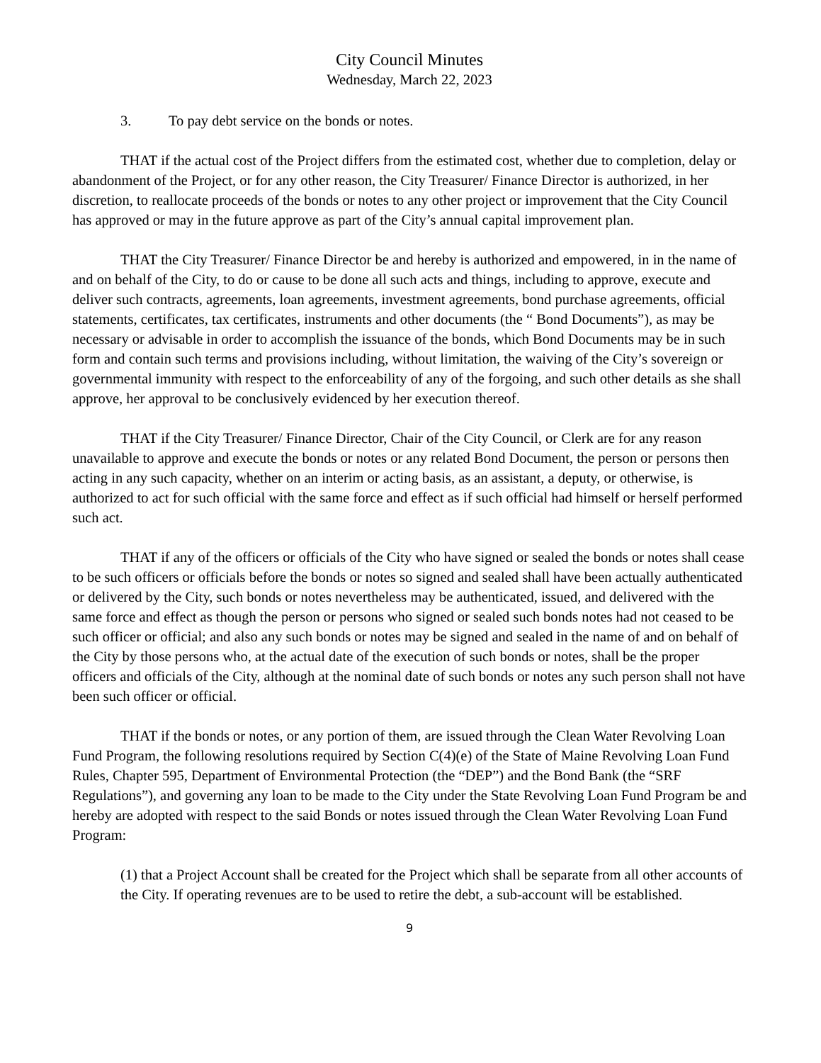City Council Minutes
Wednesday, March 22, 2023
3. To pay debt service on the bonds or notes.
THAT if the actual cost of the Project differs from the estimated cost, whether due to completion, delay or abandonment of the Project, or for any other reason, the City Treasurer/ Finance Director is authorized, in her discretion, to reallocate proceeds of the bonds or notes to any other project or improvement that the City Council has approved or may in the future approve as part of the City’s annual capital improvement plan.
THAT the City Treasurer/ Finance Director be and hereby is authorized and empowered, in in the name of and on behalf of the City, to do or cause to be done all such acts and things, including to approve, execute and deliver such contracts, agreements, loan agreements, investment agreements, bond purchase agreements, official statements, certificates, tax certificates, instruments and other documents (the “ Bond Documents”), as may be necessary or advisable in order to accomplish the issuance of the bonds, which Bond Documents may be in such form and contain such terms and provisions including, without limitation, the waiving of the City’s sovereign or governmental immunity with respect to the enforceability of any of the forgoing, and such other details as she shall approve, her approval to be conclusively evidenced by her execution thereof.
THAT if the City Treasurer/ Finance Director, Chair of the City Council, or Clerk are for any reason unavailable to approve and execute the bonds or notes or any related Bond Document, the person or persons then acting in any such capacity, whether on an interim or acting basis, as an assistant, a deputy, or otherwise, is authorized to act for such official with the same force and effect as if such official had himself or herself performed such act.
THAT if any of the officers or officials of the City who have signed or sealed the bonds or notes shall cease to be such officers or officials before the bonds or notes so signed and sealed shall have been actually authenticated or delivered by the City, such bonds or notes nevertheless may be authenticated, issued, and delivered with the same force and effect as though the person or persons who signed or sealed such bonds notes had not ceased to be such officer or official; and also any such bonds or notes may be signed and sealed in the name of and on behalf of the City by those persons who, at the actual date of the execution of such bonds or notes, shall be the proper officers and officials of the City, although at the nominal date of such bonds or notes any such person shall not have been such officer or official.
THAT if the bonds or notes, or any portion of them, are issued through the Clean Water Revolving Loan Fund Program, the following resolutions required by Section C(4)(e) of the State of Maine Revolving Loan Fund Rules, Chapter 595, Department of Environmental Protection (the “DEP”) and the Bond Bank (the “SRF Regulations”), and governing any loan to be made to the City under the State Revolving Loan Fund Program be and hereby are adopted with respect to the said Bonds or notes issued through the Clean Water Revolving Loan Fund Program:
(1) that a Project Account shall be created for the Project which shall be separate from all other accounts of the City. If operating revenues are to be used to retire the debt, a sub-account will be established.
9